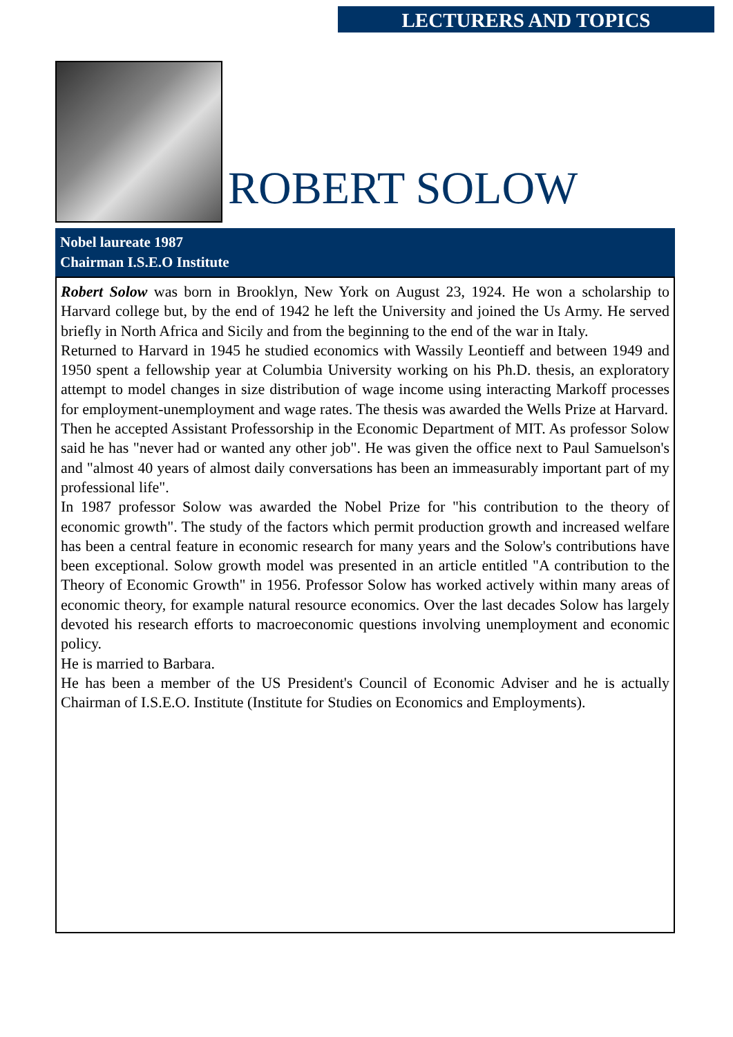LECTURERS AND TOPICS
ROBERT SOLOW
Nobel laureate 1987
Chairman I.S.E.O Institute
Robert Solow was born in Brooklyn, New York on August 23, 1924. He won a scholarship to Harvard college but, by the end of 1942 he left the University and joined the Us Army. He served briefly in North Africa and Sicily and from the beginning to the end of the war in Italy.
Returned to Harvard in 1945 he studied economics with Wassily Leontieff and between 1949 and 1950 spent a fellowship year at Columbia University working on his Ph.D. thesis, an exploratory attempt to model changes in size distribution of wage income using interacting Markoff processes for employment-unemployment and wage rates. The thesis was awarded the Wells Prize at Harvard.
Then he accepted Assistant Professorship in the Economic Department of MIT. As professor Solow said he has "never had or wanted any other job". He was given the office next to Paul Samuelson's and "almost 40 years of almost daily conversations has been an immeasurably important part of my professional life".
In 1987 professor Solow was awarded the Nobel Prize for "his contribution to the theory of economic growth". The study of the factors which permit production growth and increased welfare has been a central feature in economic research for many years and the Solow's contributions have been exceptional. Solow growth model was presented in an article entitled "A contribution to the Theory of Economic Growth" in 1956. Professor Solow has worked actively within many areas of economic theory, for example natural resource economics. Over the last decades Solow has largely devoted his research efforts to macroeconomic questions involving unemployment and economic policy.
He is married to Barbara.
He has been a member of the US President's Council of Economic Adviser and he is actually Chairman of I.S.E.O. Institute (Institute for Studies on Economics and Employments).